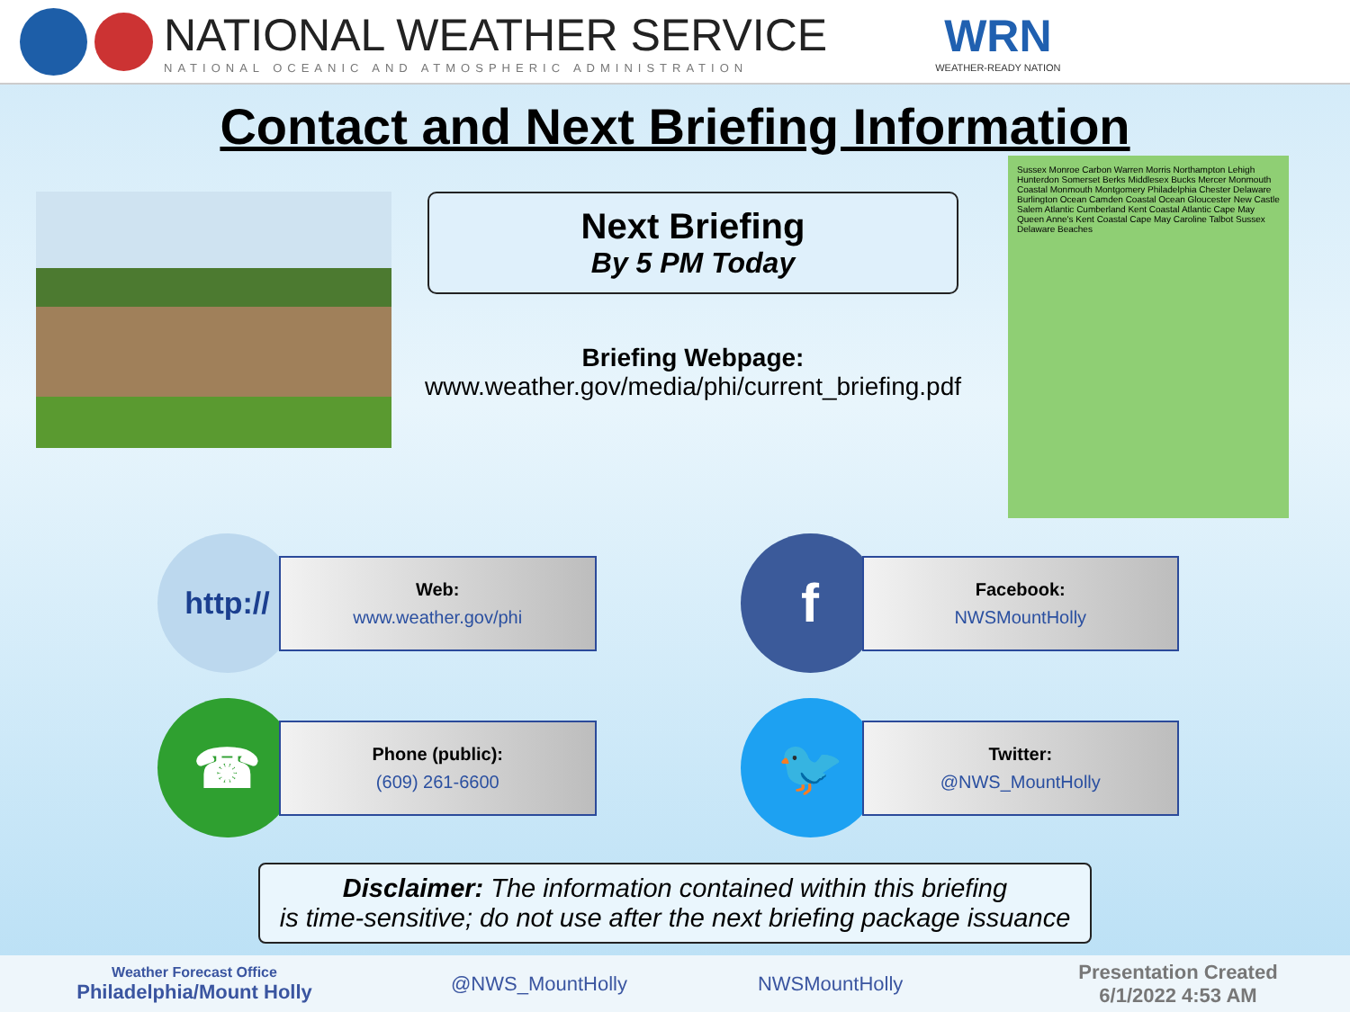NATIONAL WEATHER SERVICE
NATIONAL OCEANIC AND ATMOSPHERIC ADMINISTRATION
WRN
WEATHER-READY NATION
Contact and Next Briefing Information
Next Briefing
By 5 PM Today
Briefing Webpage:
www.weather.gov/media/phi/current_briefing.pdf
Sussex Monroe Carbon Warren Morris Northampton Lehigh Hunterdon Somerset Berks Middlesex Bucks Mercer Monmouth Coastal Monmouth Montgomery Philadelphia Chester Delaware Burlington Ocean Camden Coastal Ocean Gloucester New Castle Salem Atlantic Cumberland Kent Coastal Atlantic Cape May Queen Anne's Kent Coastal Cape May Caroline Talbot Sussex Delaware Beaches
http://
Web:
www.weather.gov/phi
f
Facebook:
NWSMountHolly
☎
Phone (public):
(609) 261-6600
🐦
Twitter:
@NWS_MountHolly
Disclaimer: The information contained within this briefing
is time-sensitive; do not use after the next briefing package issuance
Weather Forecast Office
Philadelphia/Mount Holly
@NWS_MountHolly NWSMountHolly
Presentation Created
6/1/2022 4:53 AM